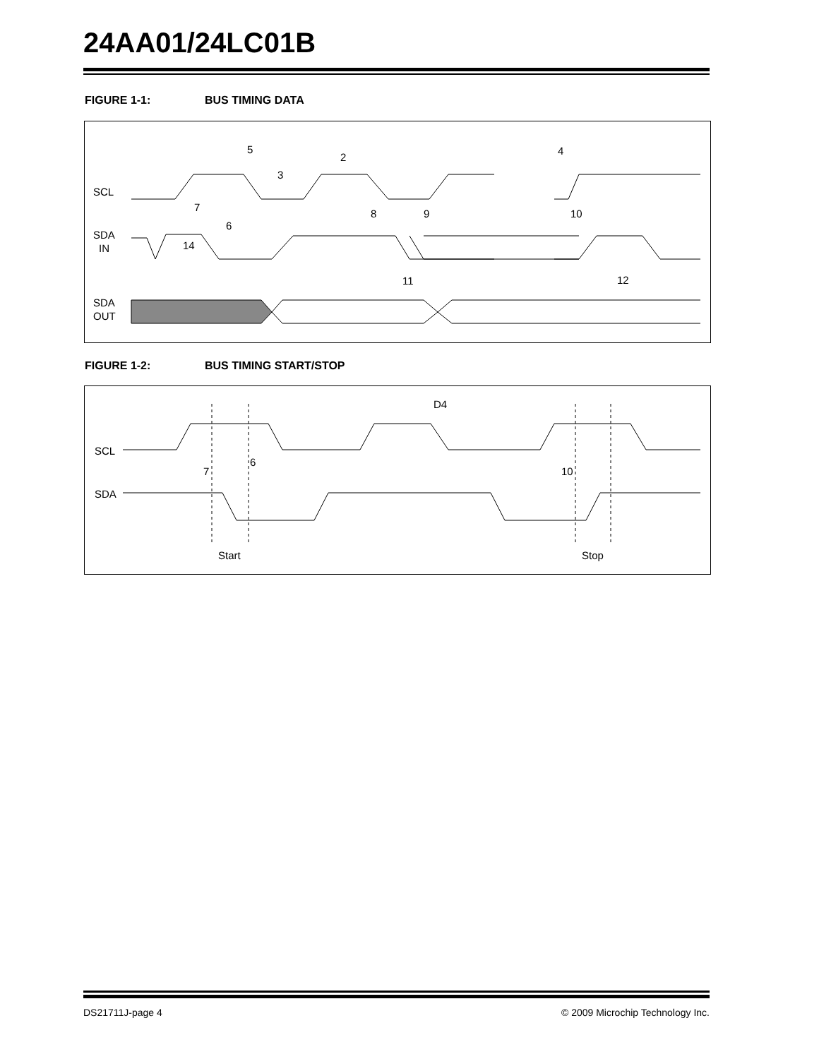24AA01/24LC01B
FIGURE 1-1: BUS TIMING DATA
SCL
SDA
IN
SDA
OUT
5
2
3
4
7
6
8
9
10
14
11
12
FIGURE 1-2: BUS TIMING START/STOP
SCL
SDA
D4
7
6
10
Start
Stop
DS21711J-page 4
© 2009 Microchip Technology Inc.